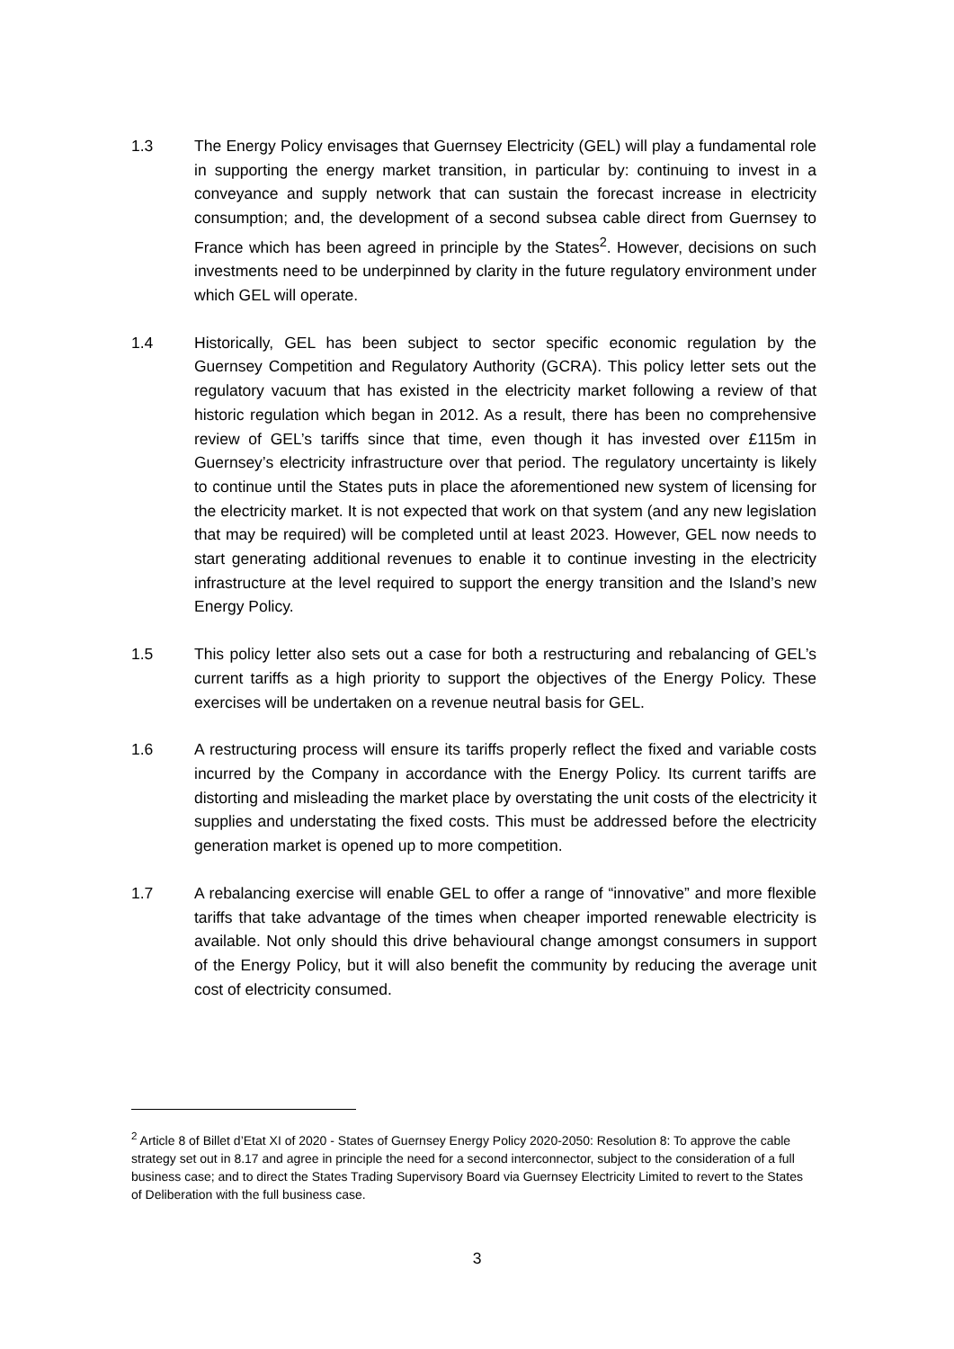1.3 The Energy Policy envisages that Guernsey Electricity (GEL) will play a fundamental role in supporting the energy market transition, in particular by: continuing to invest in a conveyance and supply network that can sustain the forecast increase in electricity consumption; and, the development of a second subsea cable direct from Guernsey to France which has been agreed in principle by the States<sup>2</sup>. However, decisions on such investments need to be underpinned by clarity in the future regulatory environment under which GEL will operate.
1.4 Historically, GEL has been subject to sector specific economic regulation by the Guernsey Competition and Regulatory Authority (GCRA). This policy letter sets out the regulatory vacuum that has existed in the electricity market following a review of that historic regulation which began in 2012. As a result, there has been no comprehensive review of GEL’s tariffs since that time, even though it has invested over £115m in Guernsey’s electricity infrastructure over that period. The regulatory uncertainty is likely to continue until the States puts in place the aforementioned new system of licensing for the electricity market. It is not expected that work on that system (and any new legislation that may be required) will be completed until at least 2023. However, GEL now needs to start generating additional revenues to enable it to continue investing in the electricity infrastructure at the level required to support the energy transition and the Island’s new Energy Policy.
1.5 This policy letter also sets out a case for both a restructuring and rebalancing of GEL’s current tariffs as a high priority to support the objectives of the Energy Policy. These exercises will be undertaken on a revenue neutral basis for GEL.
1.6 A restructuring process will ensure its tariffs properly reflect the fixed and variable costs incurred by the Company in accordance with the Energy Policy. Its current tariffs are distorting and misleading the market place by overstating the unit costs of the electricity it supplies and understating the fixed costs. This must be addressed before the electricity generation market is opened up to more competition.
1.7 A rebalancing exercise will enable GEL to offer a range of “innovative” and more flexible tariffs that take advantage of the times when cheaper imported renewable electricity is available. Not only should this drive behavioural change amongst consumers in support of the Energy Policy, but it will also benefit the community by reducing the average unit cost of electricity consumed.
<sup>2</sup> Article 8 of Billet d’Etat XI of 2020 - States of Guernsey Energy Policy 2020-2050: Resolution 8: To approve the cable strategy set out in 8.17 and agree in principle the need for a second interconnector, subject to the consideration of a full business case; and to direct the States Trading Supervisory Board via Guernsey Electricity Limited to revert to the States of Deliberation with the full business case.
3